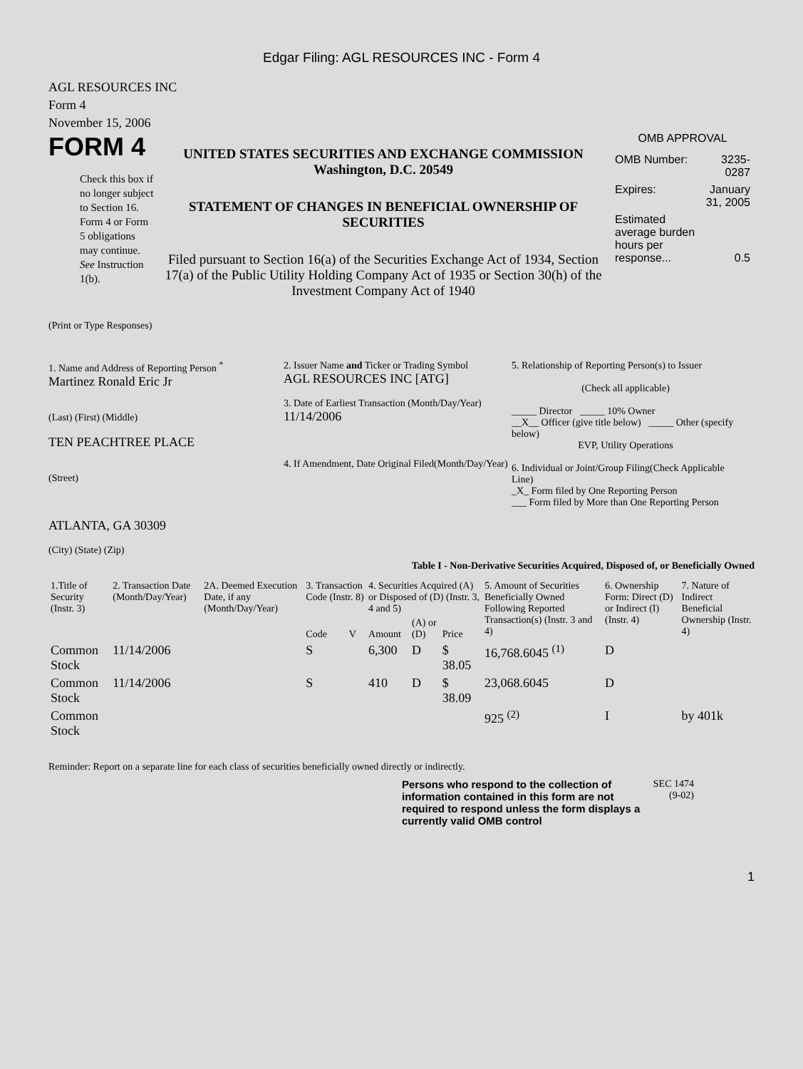Edgar Filing: AGL RESOURCES INC - Form 4
AGL RESOURCES INC
Form 4
November 15, 2006
FORM 4
Check this box if no longer subject to Section 16. Form 4 or Form 5 obligations may continue. See Instruction 1(b).
UNITED STATES SECURITIES AND EXCHANGE COMMISSION
Washington, D.C. 20549
STATEMENT OF CHANGES IN BENEFICIAL OWNERSHIP OF SECURITIES
Filed pursuant to Section 16(a) of the Securities Exchange Act of 1934, Section 17(a) of the Public Utility Holding Company Act of 1935 or Section 30(h) of the Investment Company Act of 1940
OMB APPROVAL
| OMB Number: | 3235-0287 |
| Expires: | January 31, 2005 |
| Estimated average burden hours per response... | 0.5 |
(Print or Type Responses)
1. Name and Address of Reporting Person <sup>*</sup>
Martinez Ronald Eric Jr
(Last) (First) (Middle)
TEN PEACHTREE PLACE
(Street)
ATLANTA, GA 30309
(City) (State) (Zip)
2. Issuer Name and Ticker or Trading Symbol
AGL RESOURCES INC [ATG]
3. Date of Earliest Transaction (Month/Day/Year)
11/14/2006
4. If Amendment, Date Original Filed(Month/Day/Year)
5. Relationship of Reporting Person(s) to Issuer
(Check all applicable)
_____ Director _____ 10% Owner
__X__ Officer (give title below) _____ Other (specify below)
EVP, Utility Operations
6. Individual or Joint/Group Filing(Check Applicable Line)
_X_ Form filed by One Reporting Person
___ Form filed by More than One Reporting Person
Table I - Non-Derivative Securities Acquired, Disposed of, or Beneficially Owned
| 1.Title of Security (Instr. 3) | 2. Transaction Date (Month/Day/Year) | 2A. Deemed Execution Date, if any (Month/Day/Year) | 3. Transaction Code (Instr. 8) | | 4. Securities Acquired (A) or Disposed of (D) (Instr. 3, 4 and 5) | | | 5. Amount of Securities Beneficially Owned Following Reported Transaction(s) (Instr. 3 and 4) | 6. Ownership Form: Direct (D) or Indirect (I) (Instr. 4) | 7. Nature of Indirect Beneficial Ownership (Instr. 4) |
| --- | --- | --- | --- | --- | --- | --- | --- | --- | --- | --- |
| | | | Code | V | Amount | (A) or (D) | Price | | | |
| Common Stock | 11/14/2006 | | S | | 6,300 | D | $ 38.05 | 16,768.6045 <sup>(1)</sup> | D | |
| Common Stock | 11/14/2006 | | S | | 410 | D | $ 38.09 | 23,068.6045 | D | |
| Common Stock | | | | | | | | 925 <sup>(2)</sup> | I | by 401k |
Reminder: Report on a separate line for each class of securities beneficially owned directly or indirectly.
Persons who respond to the collection of information contained in this form are not required to respond unless the form displays a currently valid OMB control
SEC 1474 (9-02)
1